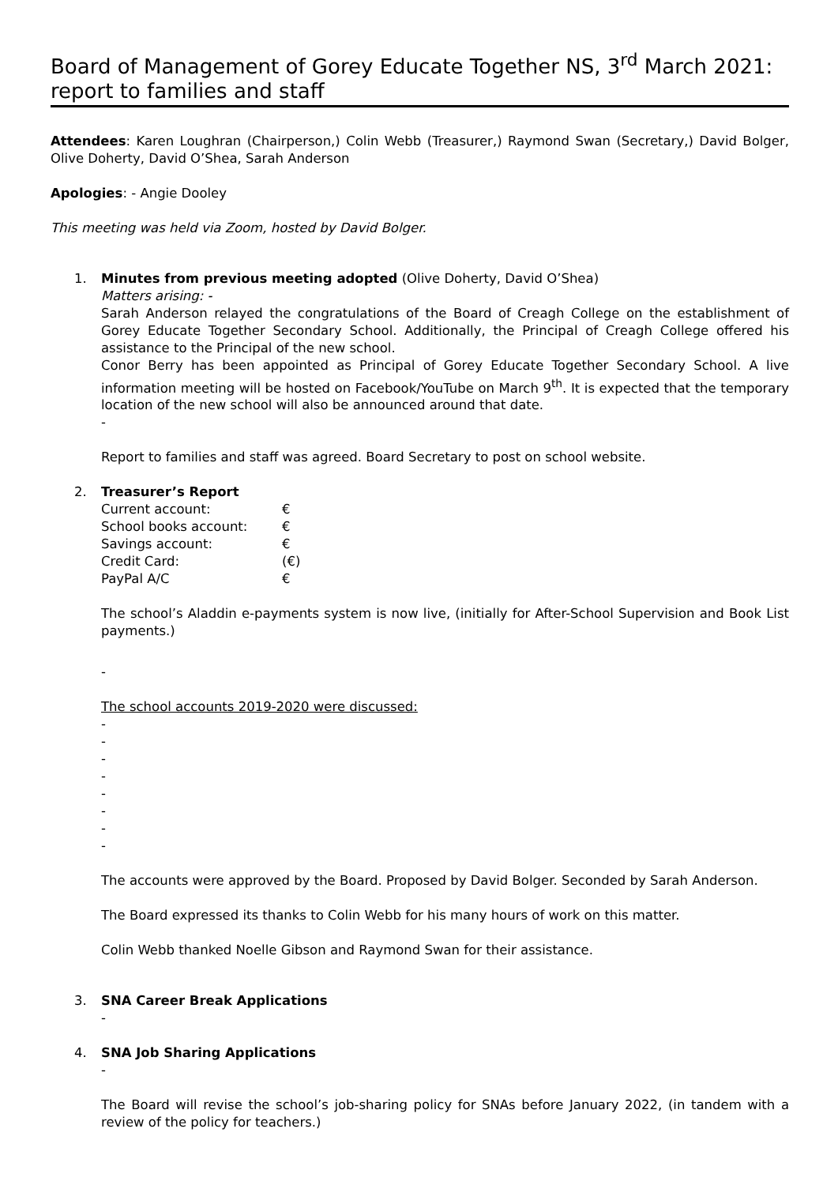Board of Management of Gorey Educate Together NS, 3<sup>rd</sup> March 2021: report to families and staff
Attendees: Karen Loughran (Chairperson,) Colin Webb (Treasurer,) Raymond Swan (Secretary,) David Bolger, Olive Doherty, David O’Shea, Sarah Anderson
Apologies: - Angie Dooley
This meeting was held via Zoom, hosted by David Bolger.
1. Minutes from previous meeting adopted (Olive Doherty, David O’Shea)
Matters arising: -
Sarah Anderson relayed the congratulations of the Board of Creagh College on the establishment of Gorey Educate Together Secondary School. Additionally, the Principal of Creagh College offered his assistance to the Principal of the new school.
Conor Berry has been appointed as Principal of Gorey Educate Together Secondary School. A live information meeting will be hosted on Facebook/YouTube on March 9<sup>th</sup>. It is expected that the temporary location of the new school will also be announced around that date.
-
Report to families and staff was agreed. Board Secretary to post on school website.
2. Treasurer’s Report
| Current account: | € |
| School books account: | € |
| Savings account: | € |
| Credit Card: | (€) |
| PayPal A/C | € |
The school’s Aladdin e-payments system is now live, (initially for After-School Supervision and Book List payments.)
-
The school accounts 2019-2020 were discussed:
-
-
-
-
-
-
-
-
The accounts were approved by the Board. Proposed by David Bolger. Seconded by Sarah Anderson.
The Board expressed its thanks to Colin Webb for his many hours of work on this matter.
Colin Webb thanked Noelle Gibson and Raymond Swan for their assistance.
3. SNA Career Break Applications
-
4. SNA Job Sharing Applications
-
The Board will revise the school’s job-sharing policy for SNAs before January 2022, (in tandem with a review of the policy for teachers.)